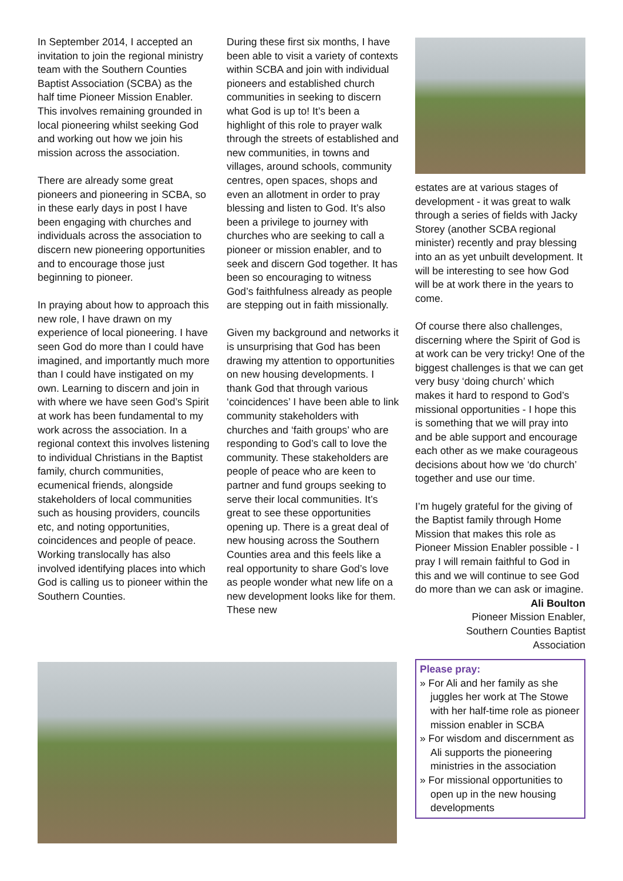In September 2014, I accepted an invitation to join the regional ministry team with the Southern Counties Baptist Association (SCBA) as the half time Pioneer Mission Enabler. This involves remaining grounded in local pioneering whilst seeking God and working out how we join his mission across the association.
There are already some great pioneers and pioneering in SCBA, so in these early days in post I have been engaging with churches and individuals across the association to discern new pioneering opportunities and to encourage those just beginning to pioneer.
In praying about how to approach this new role, I have drawn on my experience of local pioneering. I have seen God do more than I could have imagined, and importantly much more than I could have instigated on my own. Learning to discern and join in with where we have seen God’s Spirit at work has been fundamental to my work across the association. In a regional context this involves listening to individual Christians in the Baptist family, church communities, ecumenical friends, alongside stakeholders of local communities such as housing providers, councils etc, and noting opportunities, coincidences and people of peace. Working translocally has also involved identifying places into which God is calling us to pioneer within the Southern Counties.
During these first six months, I have been able to visit a variety of contexts within SCBA and join with individual pioneers and established church communities in seeking to discern what God is up to! It’s been a highlight of this role to prayer walk through the streets of established and new communities, in towns and villages, around schools, community centres, open spaces, shops and even an allotment in order to pray blessing and listen to God. It’s also been a privilege to journey with churches who are seeking to call a pioneer or mission enabler, and to seek and discern God together. It has been so encouraging to witness God’s faithfulness already as people are stepping out in faith missionally.
Given my background and networks it is unsurprising that God has been drawing my attention to opportunities on new housing developments. I thank God that through various ‘coincidences’ I have been able to link community stakeholders with churches and ‘faith groups’ who are responding to God’s call to love the community. These stakeholders are people of peace who are keen to partner and fund groups seeking to serve their local communities. It’s great to see these opportunities opening up. There is a great deal of new housing across the Southern Counties area and this feels like a real opportunity to share God’s love as people wonder what new life on a new development looks like for them. These new
estates are at various stages of development - it was great to walk through a series of fields with Jacky Storey (another SCBA regional minister) recently and pray blessing into an as yet unbuilt development. It will be interesting to see how God will be at work there in the years to come.
Of course there also challenges, discerning where the Spirit of God is at work can be very tricky! One of the biggest challenges is that we can get very busy ‘doing church’ which makes it hard to respond to God’s missional opportunities - I hope this is something that we will pray into and be able support and encourage each other as we make courageous decisions about how we ‘do church’ together and use our time.
I’m hugely grateful for the giving of the Baptist family through Home Mission that makes this role as Pioneer Mission Enabler possible - I pray I will remain faithful to God in this and we will continue to see God do more than we can ask or imagine.
Ali Boulton
Pioneer Mission Enabler,
Southern Counties Baptist
Association
Please pray:
» For Ali and her family as she juggles her work at The Stowe with her half-time role as pioneer mission enabler in SCBA
» For wisdom and discernment as Ali supports the pioneering ministries in the association
» For missional opportunities to open up in the new housing developments